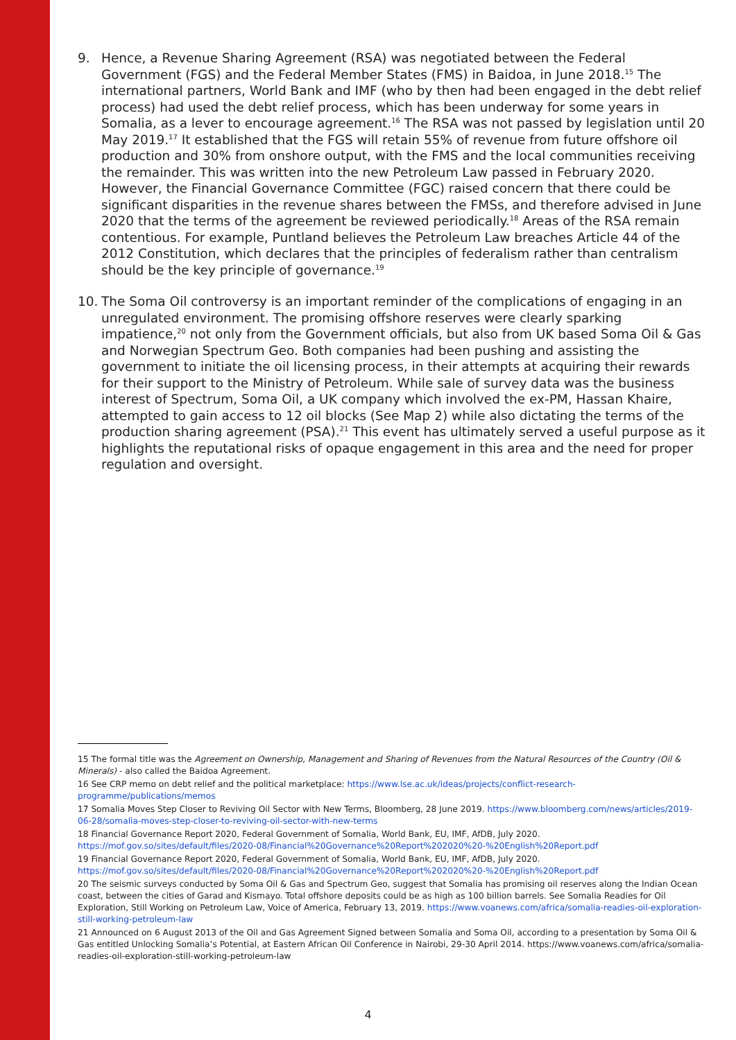9. Hence, a Revenue Sharing Agreement (RSA) was negotiated between the Federal Government (FGS) and the Federal Member States (FMS) in Baidoa, in June 2018.<sup>15</sup> The international partners, World Bank and IMF (who by then had been engaged in the debt relief process) had used the debt relief process, which has been underway for some years in Somalia, as a lever to encourage agreement.<sup>16</sup> The RSA was not passed by legislation until 20 May 2019.<sup>17</sup> It established that the FGS will retain 55% of revenue from future offshore oil production and 30% from onshore output, with the FMS and the local communities receiving the remainder. This was written into the new Petroleum Law passed in February 2020. However, the Financial Governance Committee (FGC) raised concern that there could be significant disparities in the revenue shares between the FMSs, and therefore advised in June 2020 that the terms of the agreement be reviewed periodically.<sup>18</sup> Areas of the RSA remain contentious. For example, Puntland believes the Petroleum Law breaches Article 44 of the 2012 Constitution, which declares that the principles of federalism rather than centralism should be the key principle of governance.<sup>19</sup>
10. The Soma Oil controversy is an important reminder of the complications of engaging in an unregulated environment. The promising offshore reserves were clearly sparking impatience,<sup>20</sup> not only from the Government officials, but also from UK based Soma Oil & Gas and Norwegian Spectrum Geo. Both companies had been pushing and assisting the government to initiate the oil licensing process, in their attempts at acquiring their rewards for their support to the Ministry of Petroleum. While sale of survey data was the business interest of Spectrum, Soma Oil, a UK company which involved the ex-PM, Hassan Khaire, attempted to gain access to 12 oil blocks (See Map 2) while also dictating the terms of the production sharing agreement (PSA).<sup>21</sup> This event has ultimately served a useful purpose as it highlights the reputational risks of opaque engagement in this area and the need for proper regulation and oversight.
15 The formal title was the Agreement on Ownership, Management and Sharing of Revenues from the Natural Resources of the Country (Oil & Minerals) - also called the Baidoa Agreement.
16 See CRP memo on debt relief and the political marketplace: https://www.lse.ac.uk/ideas/projects/conflict-research-programme/publications/memos
17 Somalia Moves Step Closer to Reviving Oil Sector with New Terms, Bloomberg, 28 June 2019. https://www.bloomberg.com/news/articles/2019-06-28/somalia-moves-step-closer-to-reviving-oil-sector-with-new-terms
18 Financial Governance Report 2020, Federal Government of Somalia, World Bank, EU, IMF, AfDB, July 2020. https://mof.gov.so/sites/default/files/2020-08/Financial%20Governance%20Report%202020%20-%20English%20Report.pdf
19 Financial Governance Report 2020, Federal Government of Somalia, World Bank, EU, IMF, AfDB, July 2020. https://mof.gov.so/sites/default/files/2020-08/Financial%20Governance%20Report%202020%20-%20English%20Report.pdf
20 The seismic surveys conducted by Soma Oil & Gas and Spectrum Geo, suggest that Somalia has promising oil reserves along the Indian Ocean coast, between the cities of Garad and Kismayo. Total offshore deposits could be as high as 100 billion barrels. See Somalia Readies for Oil Exploration, Still Working on Petroleum Law, Voice of America, February 13, 2019. https://www.voanews.com/africa/somalia-readies-oil-exploration-still-working-petroleum-law
21 Announced on 6 August 2013 of the Oil and Gas Agreement Signed between Somalia and Soma Oil, according to a presentation by Soma Oil & Gas entitled Unlocking Somalia’s Potential, at Eastern African Oil Conference in Nairobi, 29-30 April 2014. https://www.voanews.com/africa/somalia-readies-oil-exploration-still-working-petroleum-law
4